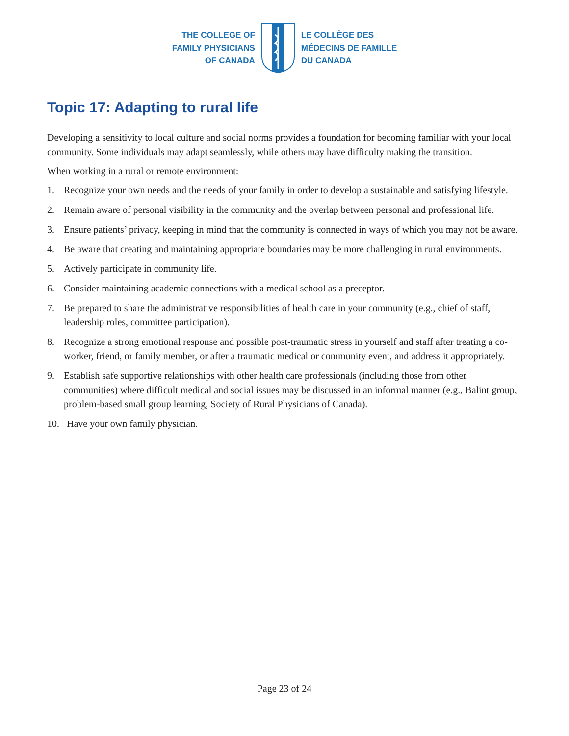THE COLLEGE OF
FAMILY PHYSICIANS
OF CANADA
LE COLLÈGE DES
MÉDECINS DE FAMILLE
DU CANADA
Topic 17: Adapting to rural life
Developing a sensitivity to local culture and social norms provides a foundation for becoming familiar with your local community. Some individuals may adapt seamlessly, while others may have difficulty making the transition.
When working in a rural or remote environment:
1. Recognize your own needs and the needs of your family in order to develop a sustainable and satisfying lifestyle.
2. Remain aware of personal visibility in the community and the overlap between personal and professional life.
3. Ensure patients’ privacy, keeping in mind that the community is connected in ways of which you may not be aware.
4. Be aware that creating and maintaining appropriate boundaries may be more challenging in rural environments.
5. Actively participate in community life.
6. Consider maintaining academic connections with a medical school as a preceptor.
7. Be prepared to share the administrative responsibilities of health care in your community (e.g., chief of staff, leadership roles, committee participation).
8. Recognize a strong emotional response and possible post-traumatic stress in yourself and staff after treating a co-worker, friend, or family member, or after a traumatic medical or community event, and address it appropriately.
9. Establish safe supportive relationships with other health care professionals (including those from other communities) where difficult medical and social issues may be discussed in an informal manner (e.g., Balint group, problem-based small group learning, Society of Rural Physicians of Canada).
10. Have your own family physician.
Page 23 of 24